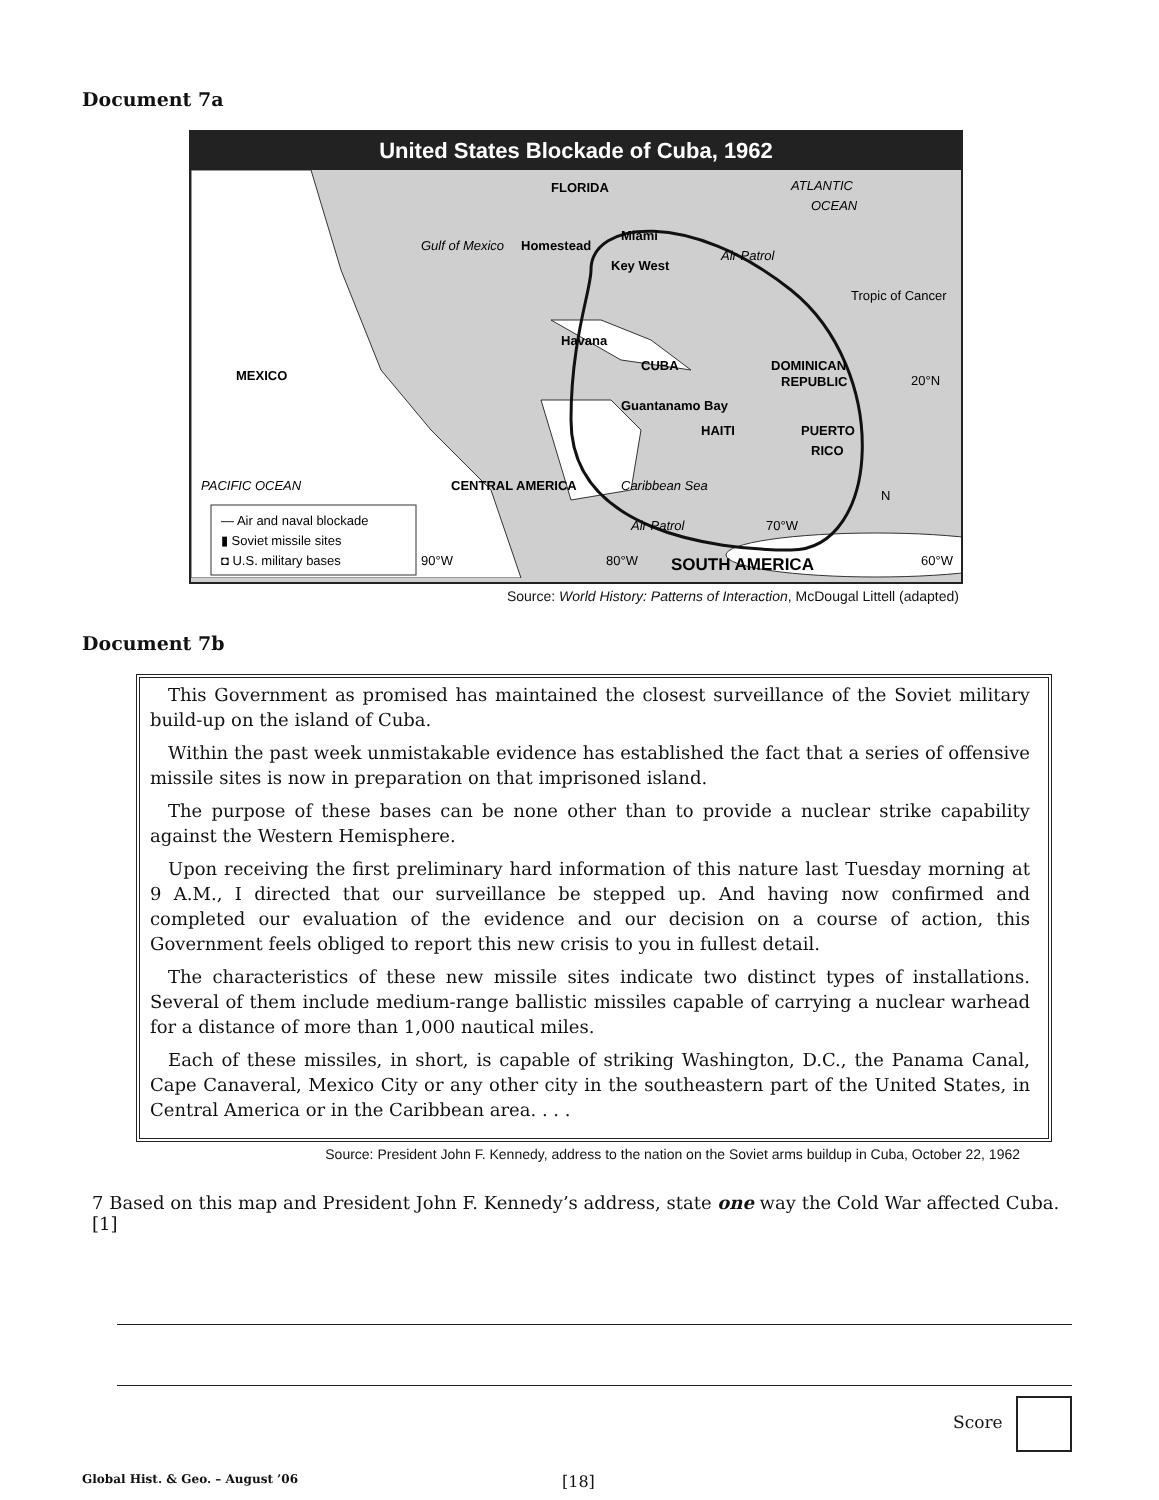Document 7a
United States Blockade of Cuba, 1962
FLORIDA
ATLANTIC
OCEAN
Gulf of Mexico
Homestead
Miami
Key West
Air Patrol
Tropic of Cancer
Havana
MEXICO
CUBA
DOMINICAN
REPUBLIC
20°N
Guantanamo Bay
HAITI
PUERTO
RICO
PACIFIC OCEAN
CENTRAL AMERICA
Caribbean Sea
Air Patrol
90°W
80°W
70°W
60°W
N
SOUTH AMERICA
— Air and naval blockade
▮ Soviet missile sites
◘ U.S. military bases
Source: World History: Patterns of Interaction, McDougal Littell (adapted)
Document 7b
This Government as promised has maintained the closest surveillance of the Soviet military build-up on the island of Cuba.
Within the past week unmistakable evidence has established the fact that a series of offensive missile sites is now in preparation on that imprisoned island.
The purpose of these bases can be none other than to provide a nuclear strike capability against the Western Hemisphere.
Upon receiving the first preliminary hard information of this nature last Tuesday morning at 9 A.M., I directed that our surveillance be stepped up. And having now confirmed and completed our evaluation of the evidence and our decision on a course of action, this Government feels obliged to report this new crisis to you in fullest detail.
The characteristics of these new missile sites indicate two distinct types of installations. Several of them include medium-range ballistic missiles capable of carrying a nuclear warhead for a distance of more than 1,000 nautical miles.
Each of these missiles, in short, is capable of striking Washington, D.C., the Panama Canal, Cape Canaveral, Mexico City or any other city in the southeastern part of the United States, in Central America or in the Caribbean area. . . .
Source: President John F. Kennedy, address to the nation on the Soviet arms buildup in Cuba, October 22, 1962
7 Based on this map and President John F. Kennedy’s address, state one way the Cold War affected Cuba. [1]
Score
Global Hist. & Geo. – August ’06 [18]